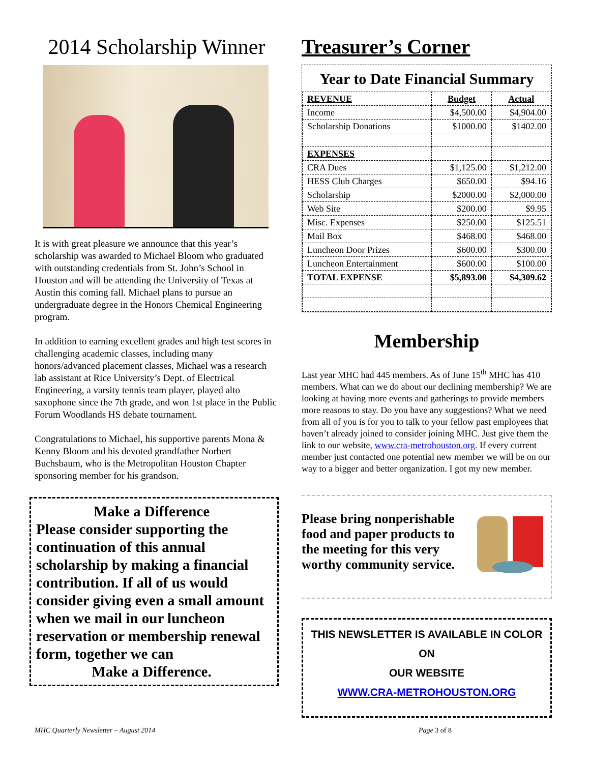2014 Scholarship Winner
It is with great pleasure we announce that this year’s scholarship was awarded to Michael Bloom who graduated with outstanding credentials from St. John’s School in Houston and will be attending the University of Texas at Austin this coming fall. Michael plans to pursue an undergraduate degree in the Honors Chemical Engineering program.
In addition to earning excellent grades and high test scores in challenging academic classes, including many honors/advanced placement classes, Michael was a research lab assistant at Rice University’s Dept. of Electrical Engineering, a varsity tennis team player, played alto saxophone since the 7th grade, and won 1st place in the Public Forum Woodlands HS debate tournament.
Congratulations to Michael, his supportive parents Mona & Kenny Bloom and his devoted grandfather Norbert Buchsbaum, who is the Metropolitan Houston Chapter sponsoring member for his grandson.
Make a Difference
Please consider supporting the continuation of this annual scholarship by making a financial contribution. If all of us would consider giving even a small amount when we mail in our luncheon reservation or membership renewal form, together we can
Make a Difference.
Treasurer’s Corner
Year to Date Financial Summary
| REVENUE | Budget | Actual |
| --- | --- | --- |
| Income | $4,500.00 | $4,904.00 |
| Scholarship Donations | $1000.00 | $1402.00 |
| EXPENSES | | |
| CRA Dues | $1,125.00 | $1,212.00 |
| HESS Club Charges | $650.00 | $94.16 |
| Scholarship | $2000.00 | $2,000.00 |
| Web Site | $200.00 | $9.95 |
| Misc. Expenses | $250.00 | $125.51 |
| Mail Box | $468.00 | $468.00 |
| Luncheon Door Prizes | $600.00 | $300.00 |
| Luncheon Entertainment | $600.00 | $100.00 |
| TOTAL EXPENSE | $5,893.00 | $4,309.62 |
Membership
Last year MHC had 445 members. As of June 15<sup>th</sup> MHC has 410 members. What can we do about our declining membership? We are looking at having more events and gatherings to provide members more reasons to stay. Do you have any suggestions? What we need from all of you is for you to talk to your fellow past employees that haven’t already joined to consider joining MHC. Just give them the link to our website, www.cra-metrohouston.org. If every current member just contacted one potential new member we will be on our way to a bigger and better organization. I got my new member.
Please bring nonperishable food and paper products to the meeting for this very worthy community service.
THIS NEWSLETTER IS AVAILABLE IN COLOR ON
OUR WEBSITE
WWW.CRA-METROHOUSTON.ORG
MHC Quarterly Newsletter – August 2014 Page 3 of 8